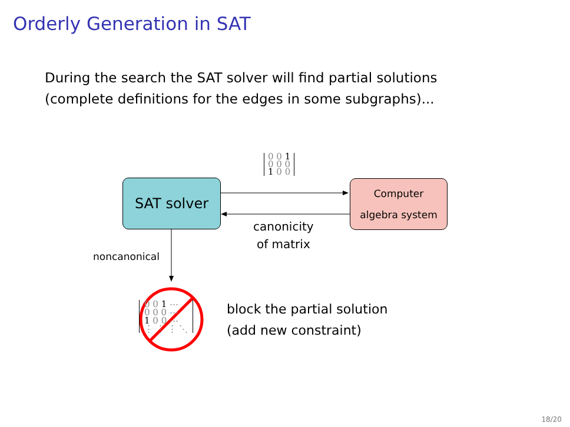Orderly Generation in SAT
During the search the SAT solver will find partial solutions
(complete definitions for the edges in some subgraphs)...
0 0 1
0 0 0
1 0 0
SAT solver
Computer
algebra system
canonicity
of matrix
noncanonical
0 0 1 ⋯
0 0 0 ⋯
1 0 0 ⋯
⋮ ⋮ ⋮ ⋱
block the partial solution
(add new constraint)
18/20